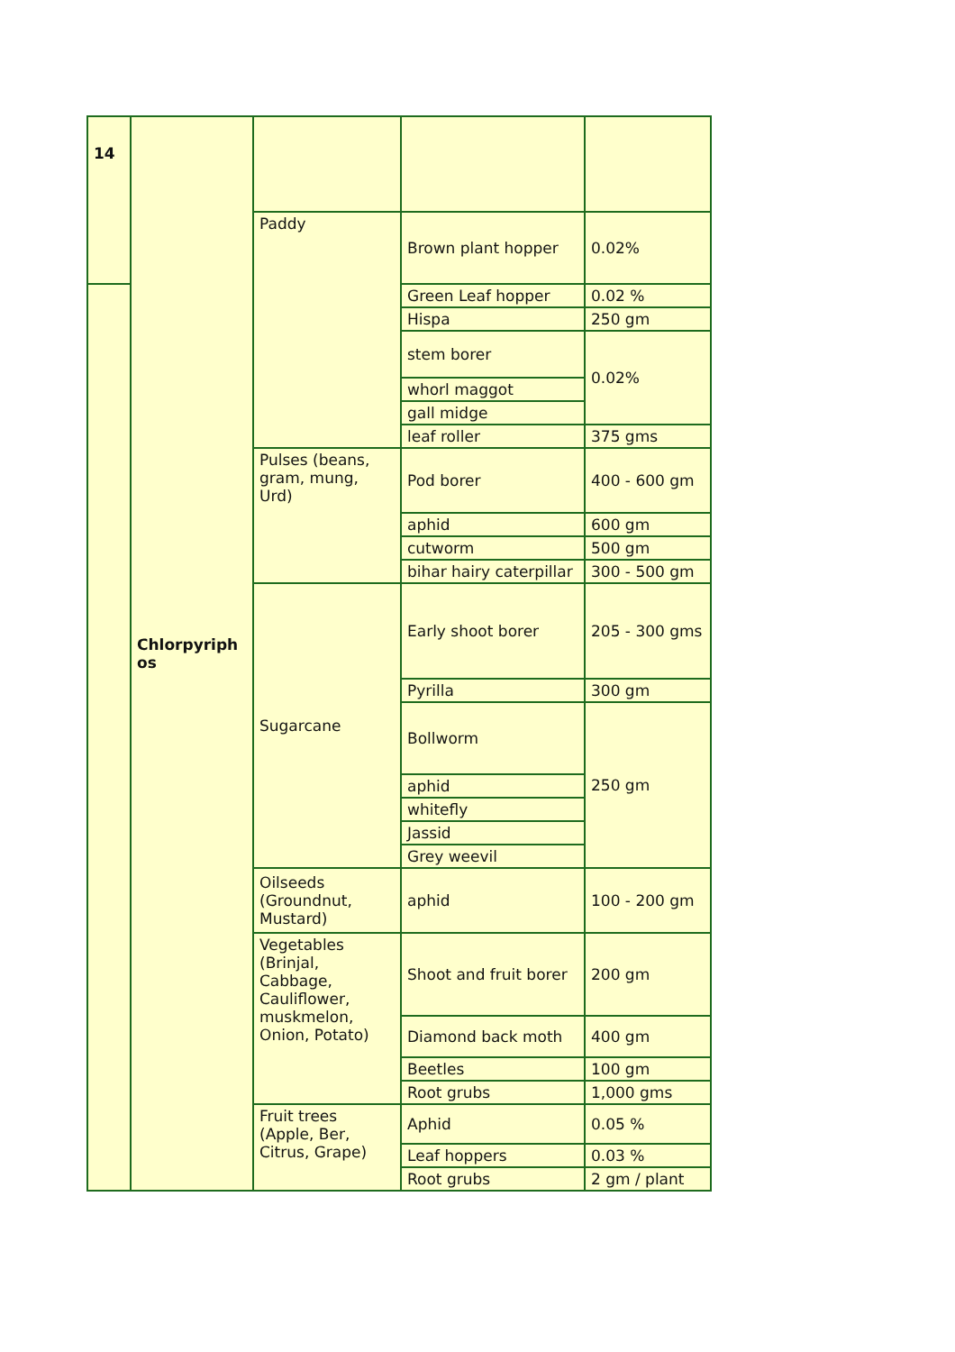| 14 | Chlorpyriph os | | | |
| | | Paddy | Brown plant hopper | 0.02% |
| | | | Green Leaf hopper | 0.02 % |
| | | | Hispa | 250 gm |
| | | | stem borer | 0.02% |
| | | | whorl maggot | |
| | | | gall midge | |
| | | | leaf roller | 375 gms |
| | | Pulses (beans, gram, mung, Urd) | Pod borer | 400 - 600 gm |
| | | | aphid | 600 gm |
| | | | cutworm | 500 gm |
| | | | bihar hairy caterpillar | 300 - 500 gm |
| | | Sugarcane | Early shoot borer | 205 - 300 gms |
| | | | Pyrilla | 300 gm |
| | | | Bollworm | 250 gm |
| | | | aphid | |
| | | | whitefly | |
| | | | Jassid | |
| | | | Grey weevil | |
| | | Oilseeds (Groundnut, Mustard) | aphid | 100 - 200 gm |
| | | Vegetables (Brinjal, Cabbage, Cauliflower, muskmelon, Onion, Potato) | Shoot and fruit borer | 200 gm |
| | | | Diamond back moth | 400 gm |
| | | | Beetles | 100 gm |
| | | | Root grubs | 1,000 gms |
| | | Fruit trees (Apple, Ber, Citrus, Grape) | Aphid | 0.05 % |
| | | | Leaf hoppers | 0.03 % |
| | | | Root grubs | 2 gm / plant |